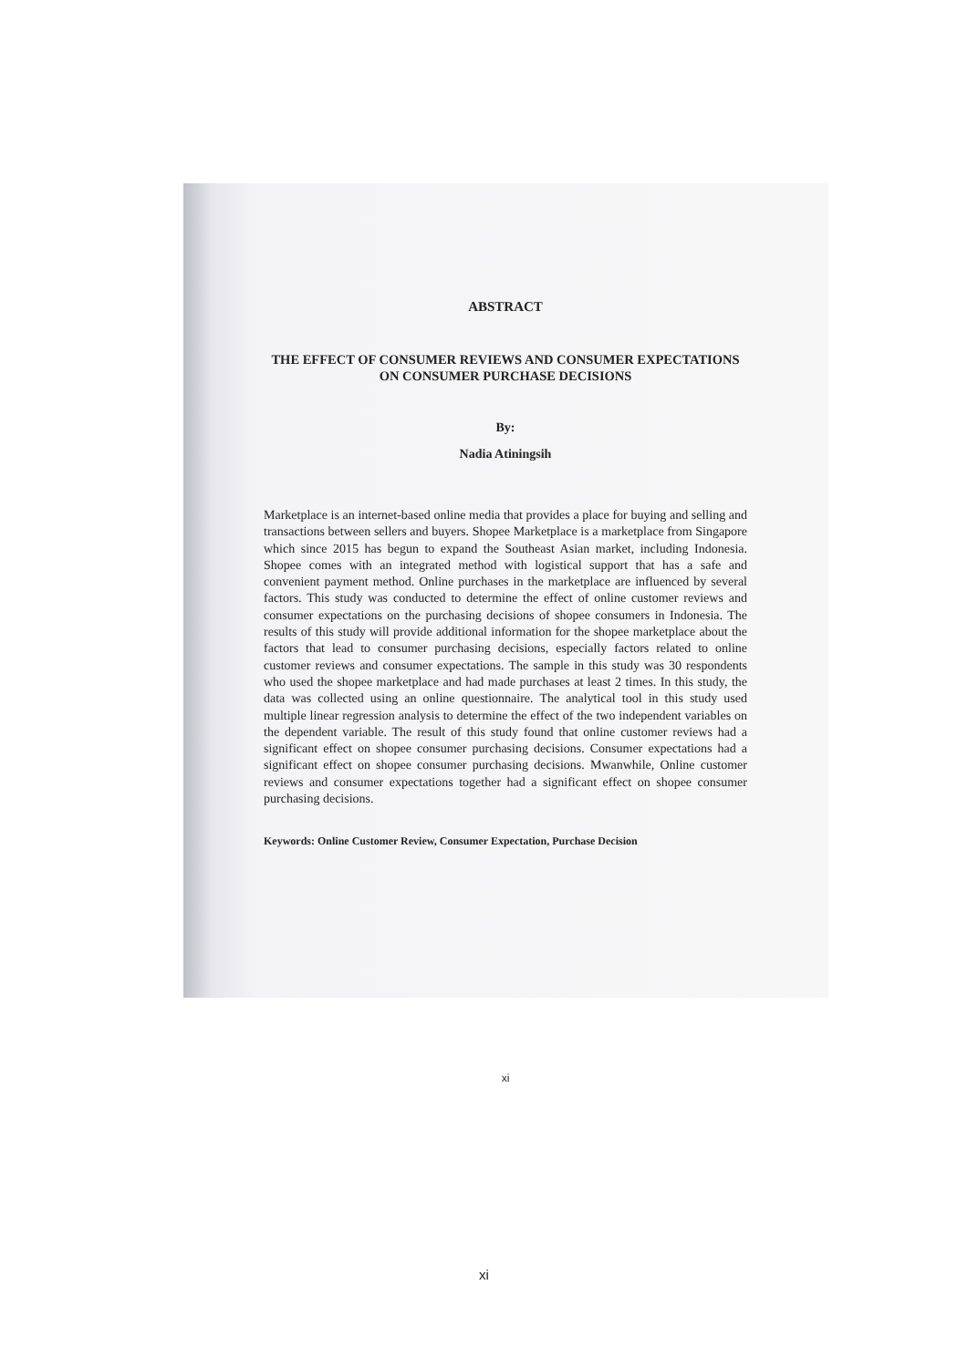ABSTRACT
THE EFFECT OF CONSUMER REVIEWS AND CONSUMER EXPECTATIONS ON CONSUMER PURCHASE DECISIONS
By:
Nadia Atiningsih
Marketplace is an internet-based online media that provides a place for buying and selling and transactions between sellers and buyers. Shopee Marketplace is a marketplace from Singapore which since 2015 has begun to expand the Southeast Asian market, including Indonesia. Shopee comes with an integrated method with logistical support that has a safe and convenient payment method. Online purchases in the marketplace are influenced by several factors. This study was conducted to determine the effect of online customer reviews and consumer expectations on the purchasing decisions of shopee consumers in Indonesia. The results of this study will provide additional information for the shopee marketplace about the factors that lead to consumer purchasing decisions, especially factors related to online customer reviews and consumer expectations. The sample in this study was 30 respondents who used the shopee marketplace and had made purchases at least 2 times. In this study, the data was collected using an online questionnaire. The analytical tool in this study used multiple linear regression analysis to determine the effect of the two independent variables on the dependent variable. The result of this study found that online customer reviews had a significant effect on shopee consumer purchasing decisions. Consumer expectations had a significant effect on shopee consumer purchasing decisions. Mwanwhile, Online customer reviews and consumer expectations together had a significant effect on shopee consumer purchasing decisions.
Keywords: Online Customer Review, Consumer Expectation, Purchase Decision
xi
xi